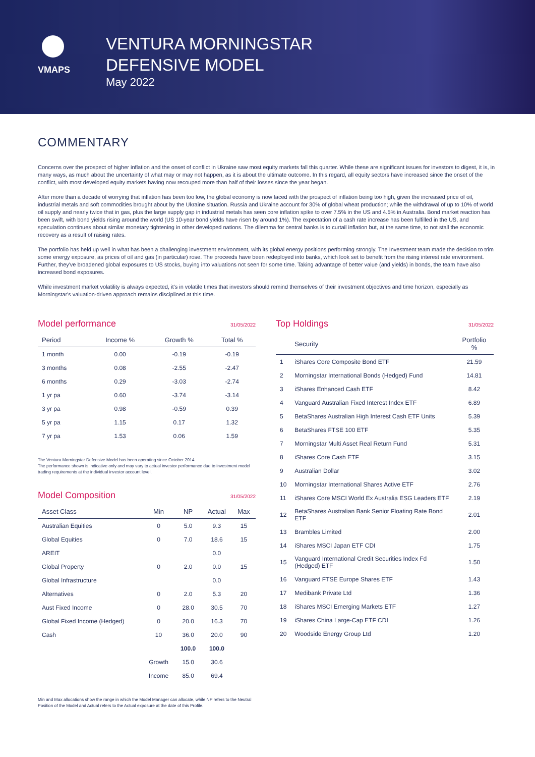VMAPS
VENTURA MORNINGSTAR
DEFENSIVE MODEL
May 2022
COMMENTARY
Concerns over the prospect of higher inflation and the onset of conflict in Ukraine saw most equity markets fall this quarter. While these are significant issues for investors to digest, it is, in many ways, as much about the uncertainty of what may or may not happen, as it is about the ultimate outcome. In this regard, all equity sectors have increased since the onset of the conflict, with most developed equity markets having now recouped more than half of their losses since the year began.
After more than a decade of worrying that inflation has been too low, the global economy is now faced with the prospect of inflation being too high, given the increased price of oil, industrial metals and soft commodities brought about by the Ukraine situation. Russia and Ukraine account for 30% of global wheat production; while the withdrawal of up to 10% of world oil supply and nearly twice that in gas, plus the large supply gap in industrial metals has seen core inflation spike to over 7.5% in the US and 4.5% in Australia. Bond market reaction has been swift, with bond yields rising around the world (US 10-year bond yields have risen by around 1%). The expectation of a cash rate increase has been fulfilled in the US, and speculation continues about similar monetary tightening in other developed nations. The dilemma for central banks is to curtail inflation but, at the same time, to not stall the economic recovery as a result of raising rates.
The portfolio has held up well in what has been a challenging investment environment, with its global energy positions performing strongly. The Investment team made the decision to trim some energy exposure, as prices of oil and gas (in particular) rose. The proceeds have been redeployed into banks, which look set to benefit from the rising interest rate environment. Further, they've broadened global exposures to US stocks, buying into valuations not seen for some time. Taking advantage of better value (and yields) in bonds, the team have also increased bond exposures.
While investment market volatility is always expected, it's in volatile times that investors should remind themselves of their investment objectives and time horizon, especially as Morningstar's valuation-driven approach remains disciplined at this time.
Model performance 31/05/2022
| Period | Income % | Growth % | Total % |
| --- | --- | --- | --- |
| 1 month | 0.00 | -0.19 | -0.19 |
| 3 months | 0.08 | -2.55 | -2.47 |
| 6 months | 0.29 | -3.03 | -2.74 |
| 1 yr pa | 0.60 | -3.74 | -3.14 |
| 3 yr pa | 0.98 | -0.59 | 0.39 |
| 5 yr pa | 1.15 | 0.17 | 1.32 |
| 7 yr pa | 1.53 | 0.06 | 1.59 |
The Ventura Morningstar Defensive Model has been operating since October 2014.
The performance shown is indicative only and may vary to actual investor performance due to investment model trading requirements at the individual investor account level.
Model Composition 31/05/2022
| Asset Class | Min | NP | Actual | Max |
| --- | --- | --- | --- | --- |
| Australian Equities | 0 | 5.0 | 9.3 | 15 |
| Global Equities | 0 | 7.0 | 18.6 | 15 |
| AREIT | | | 0.0 | |
| Global Property | 0 | 2.0 | 0.0 | 15 |
| Global Infrastructure | | | 0.0 | |
| Alternatives | 0 | 2.0 | 5.3 | 20 |
| Aust Fixed Income | 0 | 28.0 | 30.5 | 70 |
| Global Fixed Income (Hedged) | 0 | 20.0 | 16.3 | 70 |
| Cash | 10 | 36.0 | 20.0 | 90 |
| | | 100.0 | 100.0 | |
| | Growth | 15.0 | 30.6 | |
| | Income | 85.0 | 69.4 | |
Min and Max allocations show the range in which the Model Manager can allocate, while NP refers to the Neutral Position of the Model and Actual refers to the Actual exposure at the date of this Profile.
Top Holdings 31/05/2022
| | Security | Portfolio % |
| --- | --- | --- |
| 1 | iShares Core Composite Bond ETF | 21.59 |
| 2 | Morningstar International Bonds (Hedged) Fund | 14.81 |
| 3 | iShares Enhanced Cash ETF | 8.42 |
| 4 | Vanguard Australian Fixed Interest Index ETF | 6.89 |
| 5 | BetaShares Australian High Interest Cash ETF Units | 5.39 |
| 6 | BetaShares FTSE 100 ETF | 5.35 |
| 7 | Morningstar Multi Asset Real Return Fund | 5.31 |
| 8 | iShares Core Cash ETF | 3.15 |
| 9 | Australian Dollar | 3.02 |
| 10 | Morningstar International Shares Active ETF | 2.76 |
| 11 | iShares Core MSCI World Ex Australia ESG Leaders ETF | 2.19 |
| 12 | BetaShares Australian Bank Senior Floating Rate Bond ETF | 2.01 |
| 13 | Brambles Limited | 2.00 |
| 14 | iShares MSCI Japan ETF CDI | 1.75 |
| 15 | Vanguard International Credit Securities Index Fd (Hedged) ETF | 1.50 |
| 16 | Vanguard FTSE Europe Shares ETF | 1.43 |
| 17 | Medibank Private Ltd | 1.36 |
| 18 | iShares MSCI Emerging Markets ETF | 1.27 |
| 19 | iShares China Large-Cap ETF CDI | 1.26 |
| 20 | Woodside Energy Group Ltd | 1.20 |